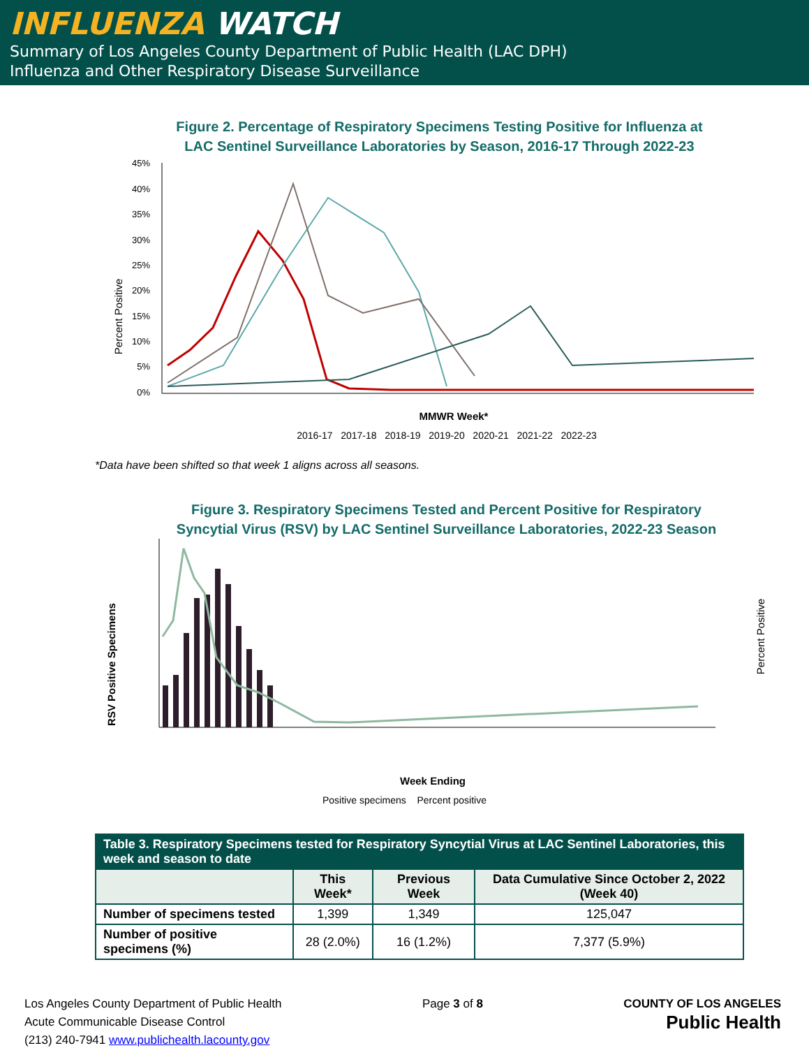INFLUENZA WATCH
Summary of Los Angeles County Department of Public Health (LAC DPH)
Influenza and Other Respiratory Disease Surveillance
Figure 2. Percentage of Respiratory Specimens Testing Positive for Influenza at
LAC Sentinel Surveillance Laboratories by Season, 2016-17 Through 2022-23
Percent Positive
45%
40%
35%
30%
25%
20%
15%
10%
5%
0%
MMWR Week*
2016-17 2017-18 2018-19 2019-20 2020-21 2021-22 2022-23
*Data have been shifted so that week 1 aligns across all seasons.
Figure 3. Respiratory Specimens Tested and Percent Positive for Respiratory
Syncytial Virus (RSV) by LAC Sentinel Surveillance Laboratories, 2022-23 Season
RSV Positive Specimens
Percent Positive
Week Ending
Positive specimens Percent positive
| Table 3. Respiratory Specimens tested for Respiratory Syncytial Virus at LAC Sentinel Laboratories, this week and season to date | | | |
| --- | --- | --- | --- |
| | This Week* | Previous Week | Data Cumulative Since October 2, 2022 (Week 40) |
| Number of specimens tested | 1,399 | 1,349 | 125,047 |
| Number of positive specimens (%) | 28 (2.0%) | 16 (1.2%) | 7,377 (5.9%) |
Los Angeles County Department of Public Health
Acute Communicable Disease Control
(213) 240-7941 www.publichealth.lacounty.gov
Page 3 of 8 COUNTY OF LOS ANGELES
Public Health